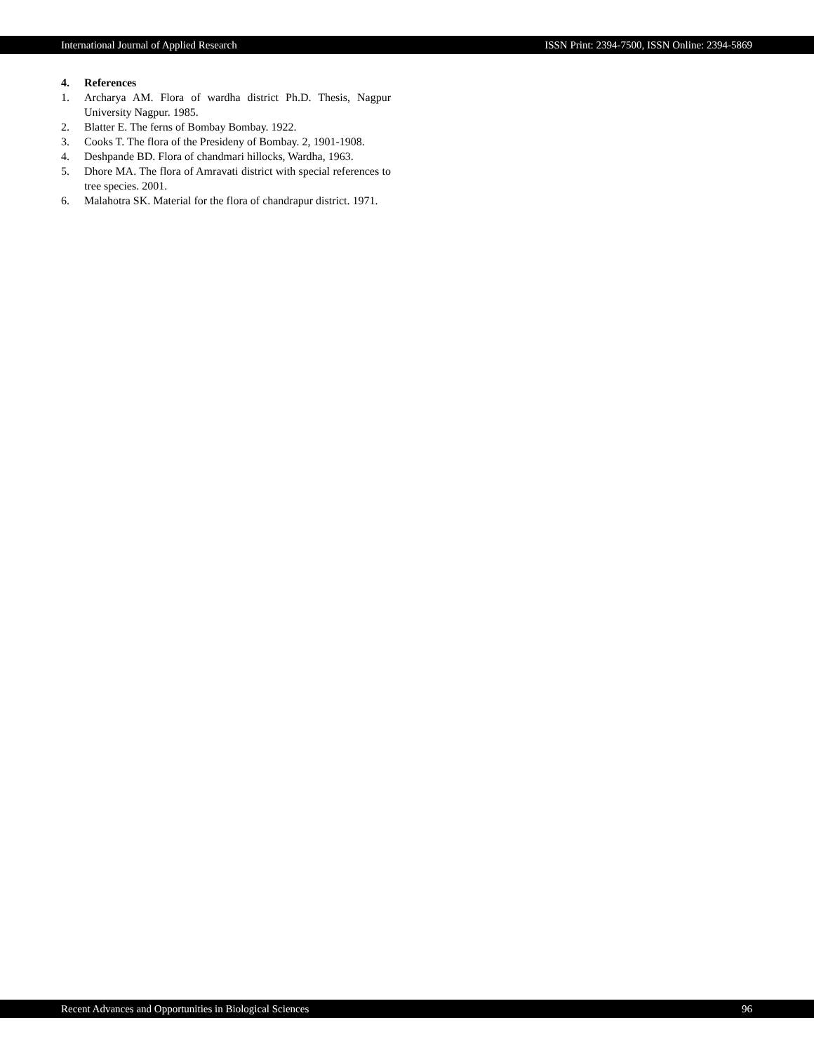International Journal of Applied Research ISSN Print: 2394-7500, ISSN Online: 2394-5869
4. References
1. Archarya AM. Flora of wardha district Ph.D. Thesis, Nagpur University Nagpur. 1985.
2. Blatter E. The ferns of Bombay Bombay. 1922.
3. Cooks T. The flora of the Presideny of Bombay. 2, 1901-1908.
4. Deshpande BD. Flora of chandmari hillocks, Wardha, 1963.
5. Dhore MA. The flora of Amravati district with special references to tree species. 2001.
6. Malahotra SK. Material for the flora of chandrapur district. 1971.
Recent Advances and Opportunities in Biological Sciences 96